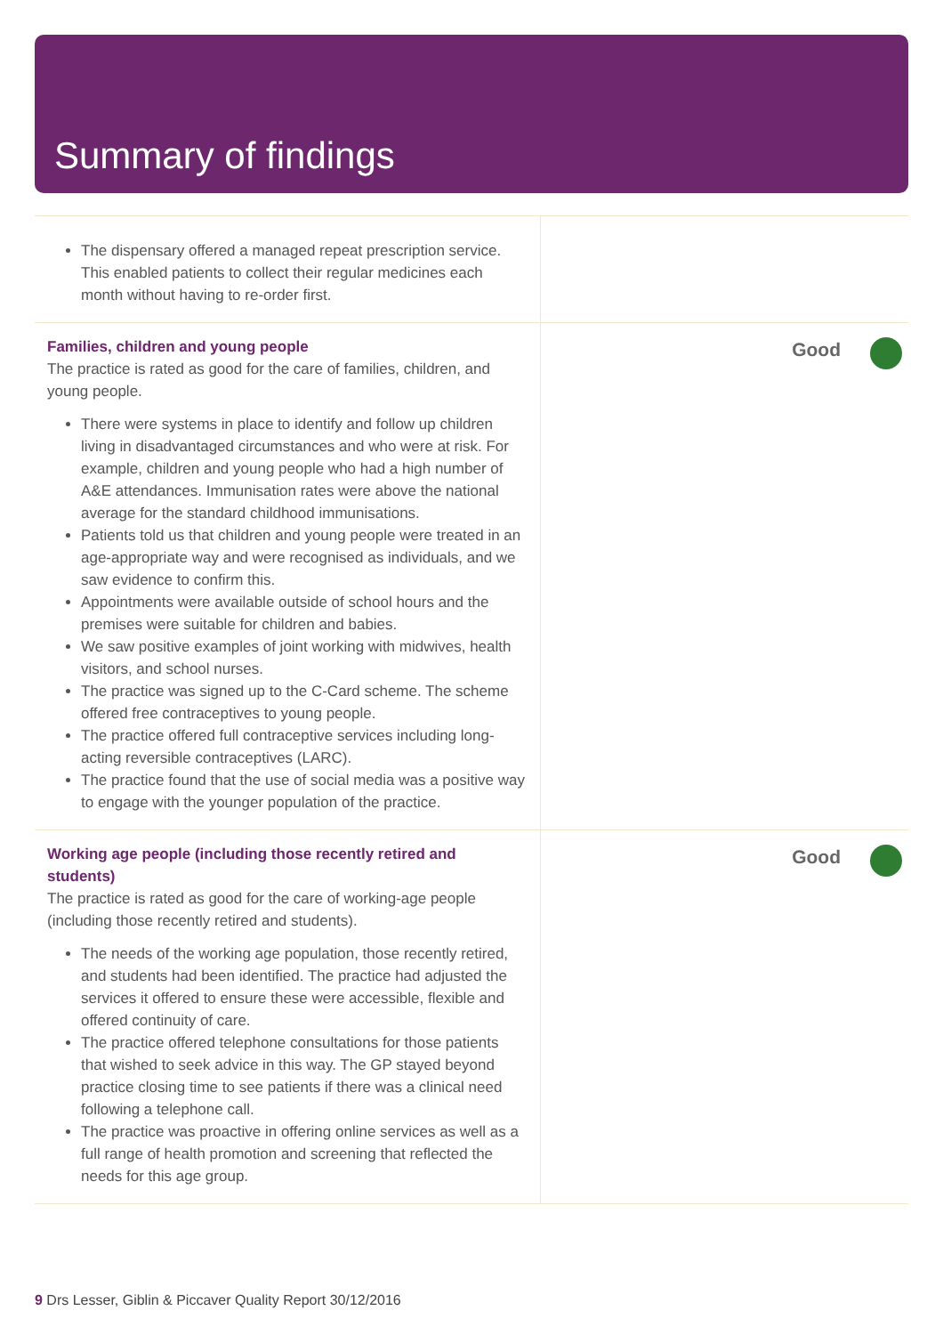Summary of findings
The dispensary offered a managed repeat prescription service. This enabled patients to collect their regular medicines each month without having to re-order first.
Families, children and young people
The practice is rated as good for the care of families, children, and young people.
There were systems in place to identify and follow up children living in disadvantaged circumstances and who were at risk. For example, children and young people who had a high number of A&E attendances. Immunisation rates were above the national average for the standard childhood immunisations.
Patients told us that children and young people were treated in an age-appropriate way and were recognised as individuals, and we saw evidence to confirm this.
Appointments were available outside of school hours and the premises were suitable for children and babies.
We saw positive examples of joint working with midwives, health visitors, and school nurses.
The practice was signed up to the C-Card scheme. The scheme offered free contraceptives to young people.
The practice offered full contraceptive services including long-acting reversible contraceptives (LARC).
The practice found that the use of social media was a positive way to engage with the younger population of the practice.
Good
Working age people (including those recently retired and students)
The practice is rated as good for the care of working-age people (including those recently retired and students).
The needs of the working age population, those recently retired, and students had been identified. The practice had adjusted the services it offered to ensure these were accessible, flexible and offered continuity of care.
The practice offered telephone consultations for those patients that wished to seek advice in this way. The GP stayed beyond practice closing time to see patients if there was a clinical need following a telephone call.
The practice was proactive in offering online services as well as a full range of health promotion and screening that reflected the needs for this age group.
Good
9 Drs Lesser, Giblin & Piccaver Quality Report 30/12/2016